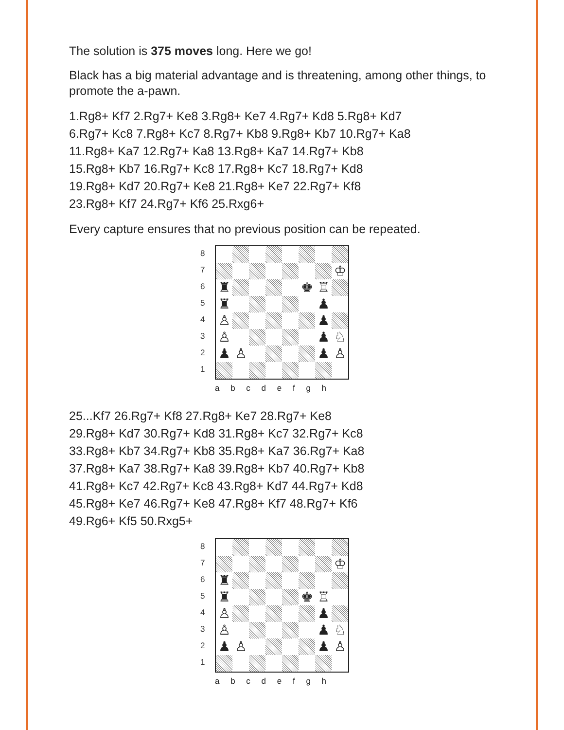The solution is 375 moves long. Here we go!
Black has a big material advantage and is threatening, among other things, to promote the a-pawn.
1.Rg8+ Kf7 2.Rg7+ Ke8 3.Rg8+ Ke7 4.Rg7+ Kd8 5.Rg8+ Kd7
6.Rg7+ Kc8 7.Rg8+ Kc7 8.Rg7+ Kb8 9.Rg8+ Kb7 10.Rg7+ Ka8
11.Rg8+ Ka7 12.Rg7+ Ka8 13.Rg8+ Ka7 14.Rg7+ Kb8
15.Rg8+ Kb7 16.Rg7+ Kc8 17.Rg8+ Kc7 18.Rg7+ Kd8
19.Rg8+ Kd7 20.Rg7+ Ke8 21.Rg8+ Ke7 22.Rg7+ Kf8
23.Rg8+ Kf7 24.Rg7+ Kf6 25.Rxg6+
Every capture ensures that no previous position can be repeated.
87654321
♔
♜
♚
♖
♜
♟
♙
♟
♙
♟
♘
♟
♙
♟
♙
a b c d e f g h
25...Kf7 26.Rg7+ Kf8 27.Rg8+ Ke7 28.Rg7+ Ke8
29.Rg8+ Kd7 30.Rg7+ Kd8 31.Rg8+ Kc7 32.Rg7+ Kc8
33.Rg8+ Kb7 34.Rg7+ Kb8 35.Rg8+ Ka7 36.Rg7+ Ka8
37.Rg8+ Ka7 38.Rg7+ Ka8 39.Rg8+ Kb7 40.Rg7+ Kb8
41.Rg8+ Kc7 42.Rg7+ Kc8 43.Rg8+ Kd7 44.Rg7+ Kd8
45.Rg8+ Ke7 46.Rg7+ Ke8 47.Rg8+ Kf7 48.Rg7+ Kf6
49.Rg6+ Kf5 50.Rxg5+
87654321
♔
♜
♜
♚
♖
♙
♟
♙
♟
♘
♟
♙
♟
♙
a b c d e f g h